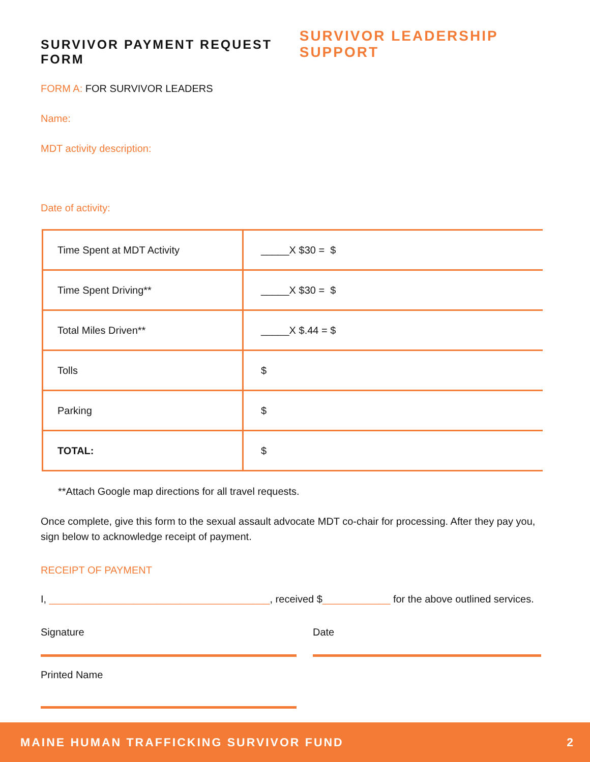SURVIVOR PAYMENT REQUEST FORM
SURVIVOR LEADERSHIP SUPPORT
FORM A: FOR SURVIVOR LEADERS
Name:
MDT activity description:
Date of activity:
| Time Spent at MDT Activity | _____X $30 = $ |
| Time Spent Driving** | _____X $30 = $ |
| Total Miles Driven** | _____X $.44 = $ |
| Tolls | $ |
| Parking | $ |
| TOTAL: | $ |
**Attach Google map directions for all travel requests.
Once complete, give this form to the sexual assault advocate MDT co-chair for processing. After they pay you, sign below to acknowledge receipt of payment.
RECEIPT OF PAYMENT
I, _______________________________________, received $____________ for the above outlined services.
Signature
Printed Name
Date
MAINE HUMAN TRAFFICKING SURVIVOR FUND 2